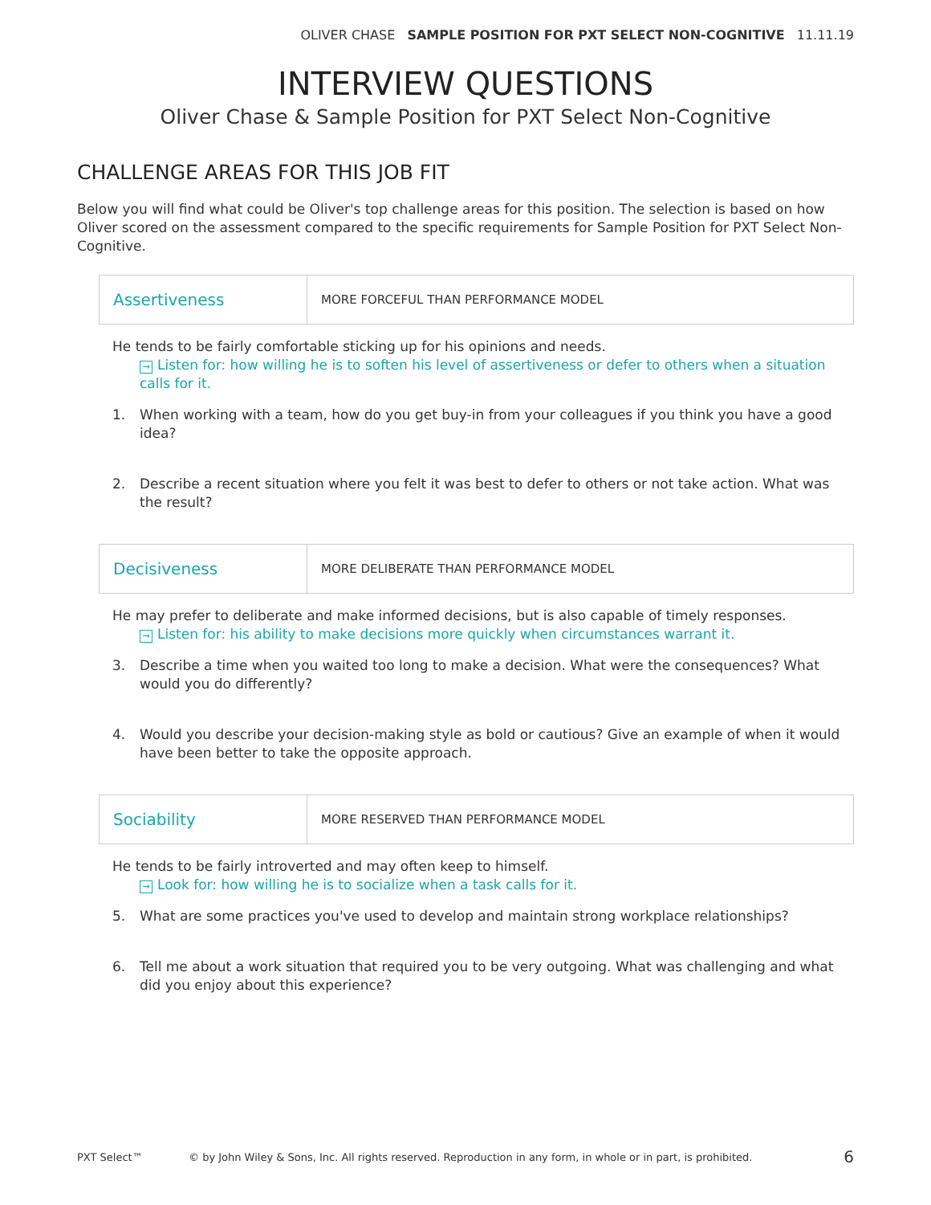OLIVER CHASE SAMPLE POSITION FOR PXT SELECT NON-COGNITIVE 11.11.19
INTERVIEW QUESTIONS
Oliver Chase & Sample Position for PXT Select Non-Cognitive
CHALLENGE AREAS FOR THIS JOB FIT
Below you will find what could be Oliver's top challenge areas for this position. The selection is based on how Oliver scored on the assessment compared to the specific requirements for Sample Position for PXT Select Non-Cognitive.
| Assertiveness | MORE FORCEFUL THAN PERFORMANCE MODEL |
He tends to be fairly comfortable sticking up for his opinions and needs.
→ Listen for: how willing he is to soften his level of assertiveness or defer to others when a situation calls for it.
1. When working with a team, how do you get buy-in from your colleagues if you think you have a good idea?
2. Describe a recent situation where you felt it was best to defer to others or not take action. What was the result?
| Decisiveness | MORE DELIBERATE THAN PERFORMANCE MODEL |
He may prefer to deliberate and make informed decisions, but is also capable of timely responses.
→ Listen for: his ability to make decisions more quickly when circumstances warrant it.
3. Describe a time when you waited too long to make a decision. What were the consequences? What would you do differently?
4. Would you describe your decision-making style as bold or cautious? Give an example of when it would have been better to take the opposite approach.
| Sociability | MORE RESERVED THAN PERFORMANCE MODEL |
He tends to be fairly introverted and may often keep to himself.
→ Look for: how willing he is to socialize when a task calls for it.
5. What are some practices you've used to develop and maintain strong workplace relationships?
6. Tell me about a work situation that required you to be very outgoing. What was challenging and what did you enjoy about this experience?
PXT Select™ © by John Wiley & Sons, Inc. All rights reserved. Reproduction in any form, in whole or in part, is prohibited. 6